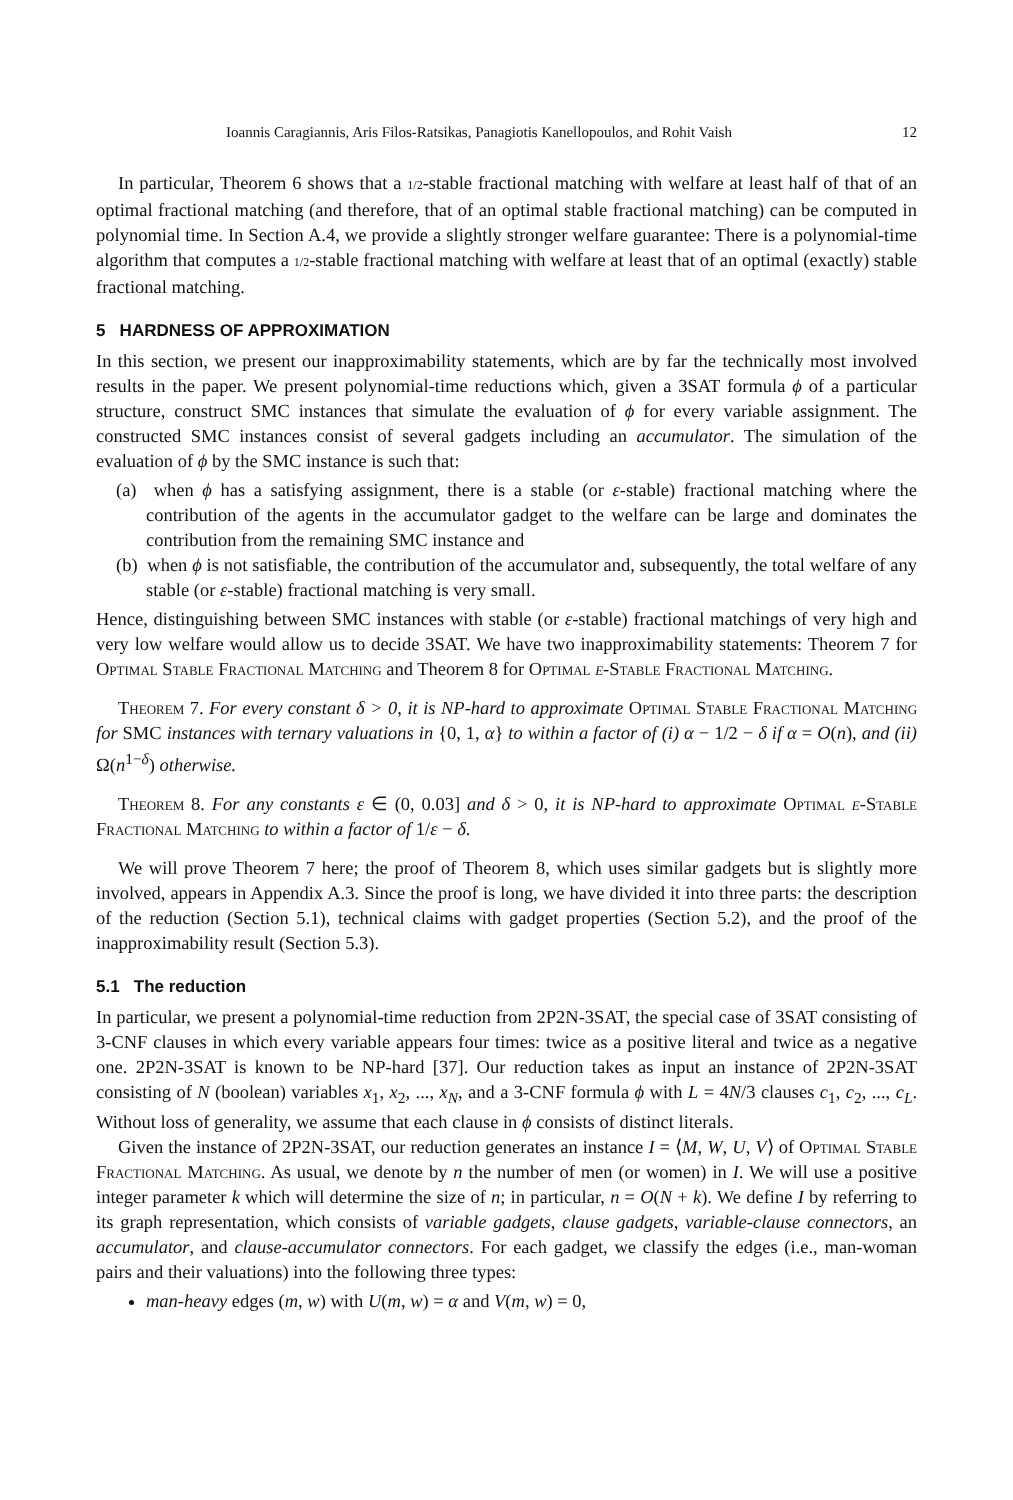Ioannis Caragiannis, Aris Filos-Ratsikas, Panagiotis Kanellopoulos, and Rohit Vaish 12
In particular, Theorem 6 shows that a 1/2-stable fractional matching with welfare at least half of that of an optimal fractional matching (and therefore, that of an optimal stable fractional matching) can be computed in polynomial time. In Section A.4, we provide a slightly stronger welfare guarantee: There is a polynomial-time algorithm that computes a 1/2-stable fractional matching with welfare at least that of an optimal (exactly) stable fractional matching.
5 HARDNESS OF APPROXIMATION
In this section, we present our inapproximability statements, which are by far the technically most involved results in the paper. We present polynomial-time reductions which, given a 3SAT formula ϕ of a particular structure, construct SMC instances that simulate the evaluation of ϕ for every variable assignment. The constructed SMC instances consist of several gadgets including an accumulator. The simulation of the evaluation of ϕ by the SMC instance is such that:
(a) when ϕ has a satisfying assignment, there is a stable (or ε-stable) fractional matching where the contribution of the agents in the accumulator gadget to the welfare can be large and dominates the contribution from the remaining SMC instance and
(b) when ϕ is not satisfiable, the contribution of the accumulator and, subsequently, the total welfare of any stable (or ε-stable) fractional matching is very small.
Hence, distinguishing between SMC instances with stable (or ε-stable) fractional matchings of very high and very low welfare would allow us to decide 3SAT. We have two inapproximability statements: Theorem 7 for Optimal Stable Fractional Matching and Theorem 8 for Optimal ε-Stable Fractional Matching.
Theorem 7. For every constant δ > 0, it is NP-hard to approximate Optimal Stable Fractional Matching for SMC instances with ternary valuations in {0, 1, α} to within a factor of (i) α − 1/2 − δ if α = O(n), and (ii) Ω(n<sup>1−δ</sup>) otherwise.
Theorem 8. For any constants ε ∈ (0, 0.03] and δ > 0, it is NP-hard to approximate Optimal ε-Stable Fractional Matching to within a factor of 1/ε − δ.
We will prove Theorem 7 here; the proof of Theorem 8, which uses similar gadgets but is slightly more involved, appears in Appendix A.3. Since the proof is long, we have divided it into three parts: the description of the reduction (Section 5.1), technical claims with gadget properties (Section 5.2), and the proof of the inapproximability result (Section 5.3).
5.1 The reduction
In particular, we present a polynomial-time reduction from 2P2N-3SAT, the special case of 3SAT consisting of 3-CNF clauses in which every variable appears four times: twice as a positive literal and twice as a negative one. 2P2N-3SAT is known to be NP-hard [37]. Our reduction takes as input an instance of 2P2N-3SAT consisting of N (boolean) variables x<sub>1</sub>, x<sub>2</sub>, ..., x<sub>N</sub>, and a 3-CNF formula ϕ with L = 4N/3 clauses c<sub>1</sub>, c<sub>2</sub>, ..., c<sub>L</sub>. Without loss of generality, we assume that each clause in ϕ consists of distinct literals.
Given the instance of 2P2N-3SAT, our reduction generates an instance I = ⟨M, W, U, V⟩ of Optimal Stable Fractional Matching. As usual, we denote by n the number of men (or women) in I. We will use a positive integer parameter k which will determine the size of n; in particular, n = O(N + k). We define I by referring to its graph representation, which consists of variable gadgets, clause gadgets, variable-clause connectors, an accumulator, and clause-accumulator connectors. For each gadget, we classify the edges (i.e., man-woman pairs and their valuations) into the following three types:
man-heavy edges (m, w) with U(m, w) = α and V(m, w) = 0,